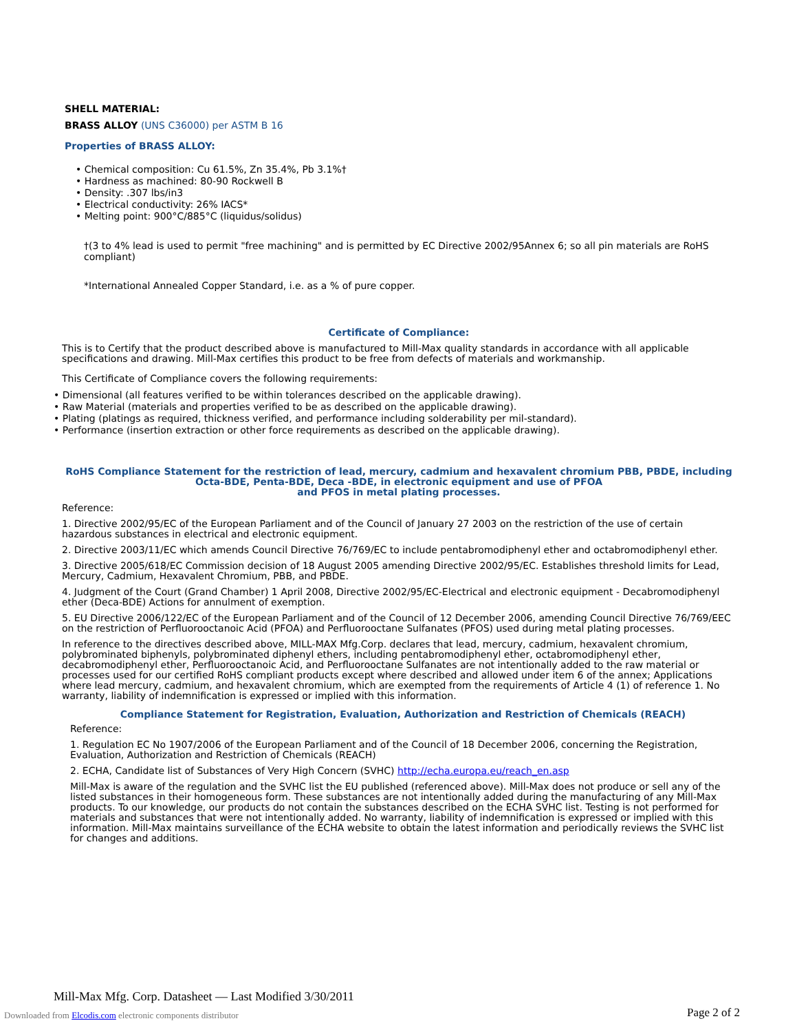SHELL MATERIAL:
BRASS ALLOY (UNS C36000) per ASTM B 16
Properties of BRASS ALLOY:
• Chemical composition: Cu 61.5%, Zn 35.4%, Pb 3.1%†
• Hardness as machined: 80-90 Rockwell B
• Density: .307 lbs/in3
• Electrical conductivity: 26% IACS*
• Melting point: 900°C/885°C (liquidus/solidus)
†(3 to 4% lead is used to permit "free machining" and is permitted by EC Directive 2002/95Annex 6; so all pin materials are RoHS compliant)
*International Annealed Copper Standard, i.e. as a % of pure copper.
Certificate of Compliance:
This is to Certify that the product described above is manufactured to Mill-Max quality standards in accordance with all applicable specifications and drawing. Mill-Max certifies this product to be free from defects of materials and workmanship.
This Certificate of Compliance covers the following requirements:
• Dimensional (all features verified to be within tolerances described on the applicable drawing).
• Raw Material (materials and properties verified to be as described on the applicable drawing).
• Plating (platings as required, thickness verified, and performance including solderability per mil-standard).
• Performance (insertion extraction or other force requirements as described on the applicable drawing).
RoHS Compliance Statement for the restriction of lead, mercury, cadmium and hexavalent chromium PBB, PBDE, including Octa-BDE, Penta-BDE, Deca -BDE, in electronic equipment and use of PFOA
and PFOS in metal plating processes.
Reference:
1. Directive 2002/95/EC of the European Parliament and of the Council of January 27 2003 on the restriction of the use of certain hazardous substances in electrical and electronic equipment.
2. Directive 2003/11/EC which amends Council Directive 76/769/EC to include pentabromodiphenyl ether and octabromodiphenyl ether.
3. Directive 2005/618/EC Commission decision of 18 August 2005 amending Directive 2002/95/EC. Establishes threshold limits for Lead, Mercury, Cadmium, Hexavalent Chromium, PBB, and PBDE.
4. Judgment of the Court (Grand Chamber) 1 April 2008, Directive 2002/95/EC-Electrical and electronic equipment - Decabromodiphenyl ether (Deca-BDE) Actions for annulment of exemption.
5. EU Directive 2006/122/EC of the European Parliament and of the Council of 12 December 2006, amending Council Directive 76/769/EEC on the restriction of Perfluorooctanoic Acid (PFOA) and Perfluorooctane Sulfanates (PFOS) used during metal plating processes.
In reference to the directives described above, MILL-MAX Mfg.Corp. declares that lead, mercury, cadmium, hexavalent chromium, polybrominated biphenyls, polybrominated diphenyl ethers, including pentabromodiphenyl ether, octabromodiphenyl ether, decabromodiphenyl ether, Perfluorooctanoic Acid, and Perfluorooctane Sulfanates are not intentionally added to the raw material or processes used for our certified RoHS compliant products except where described and allowed under item 6 of the annex; Applications where lead mercury, cadmium, and hexavalent chromium, which are exempted from the requirements of Article 4 (1) of reference 1. No warranty, liability of indemnification is expressed or implied with this information.
Compliance Statement for Registration, Evaluation, Authorization and Restriction of Chemicals (REACH)
Reference:
1. Regulation EC No 1907/2006 of the European Parliament and of the Council of 18 December 2006, concerning the Registration, Evaluation, Authorization and Restriction of Chemicals (REACH)
2. ECHA, Candidate list of Substances of Very High Concern (SVHC) http://echa.europa.eu/reach_en.asp
Mill-Max is aware of the regulation and the SVHC list the EU published (referenced above). Mill-Max does not produce or sell any of the listed substances in their homogeneous form. These substances are not intentionally added during the manufacturing of any Mill-Max products. To our knowledge, our products do not contain the substances described on the ECHA SVHC list. Testing is not performed for materials and substances that were not intentionally added. No warranty, liability of indemnification is expressed or implied with this information. Mill-Max maintains surveillance of the ECHA website to obtain the latest information and periodically reviews the SVHC list for changes and additions.
Mill-Max Mfg. Corp. Datasheet — Last Modified 3/30/2011
Downloaded from Elcodis.com electronic components distributor Page 2 of 2